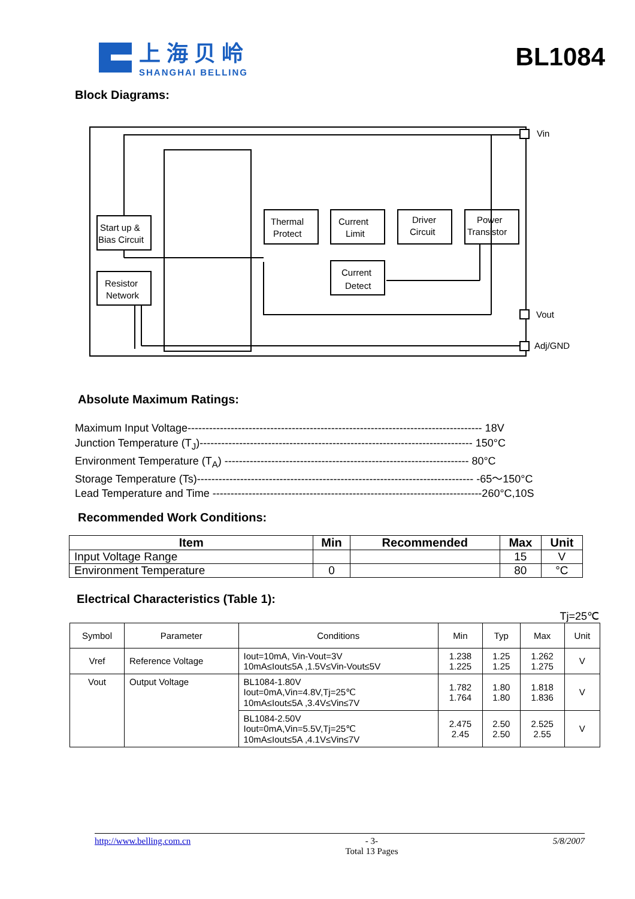上海贝岭
SHANGHAI BELLING
BL1084
Block Diagrams:
Start up &
Bias Circuit
Resistor
Network
Thermal
Protect
Current
Limit
Driver
Circuit
Power
Transistor
Current
Detect
Vin
Vout
Adj/GND
Absolute Maximum Ratings:
Maximum Input Voltage---------------------------------------------------------------------------------- 18V
Junction Temperature (T<sub>J</sub>)---------------------------------------------------------------------------- 150°C
Environment Temperature (T<sub>A</sub>) -------------------------------------------------------------------- 80°C
Storage Temperature (Ts)----------------------------------------------------------------------------- -65～150°C
Lead Temperature and Time ---------------------------------------------------------------------------260°C,10S
Recommended Work Conditions:
| Item | Min | Recommended | Max | Unit |
| --- | --- | --- | --- | --- |
| Input Voltage Range | | | 15 | V |
| Environment Temperature | 0 | | 80 | °C |
Electrical Characteristics (Table 1):
Tj=25℃
| Symbol | Parameter | Conditions | Min | Typ | Max | Unit |
| --- | --- | --- | --- | --- | --- | --- |
| Vref | Reference Voltage | Iout=10mA, Vin-Vout=3V 10mA≤Iout≤5A ,1.5V≤Vin-Vout≤5V | 1.238 1.225 | 1.25 1.25 | 1.262 1.275 | V |
| Vout | Output Voltage | BL1084-1.80V Iout=0mA,Vin=4.8V,Tj=25℃ 10mA≤Iout≤5A ,3.4V≤Vin≤7V | 1.782 1.764 | 1.80 1.80 | 1.818 1.836 | V |
| | | BL1084-2.50V Iout=0mA,Vin=5.5V,Tj=25℃ 10mA≤Iout≤5A ,4.1V≤Vin≤7V | 2.475 2.45 | 2.50 2.50 | 2.525 2.55 | V |
http://www.belling.com.cn - 3-
Total 13 Pages 5/8/2007